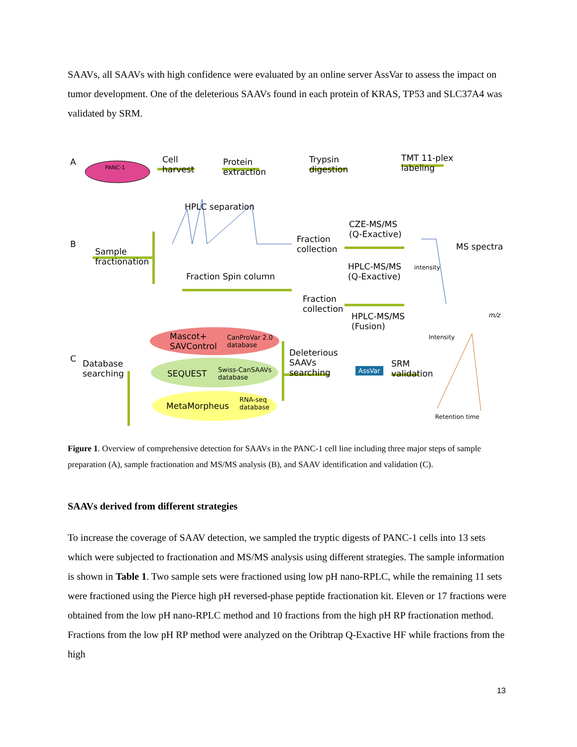SAAVs, all SAAVs with high confidence were evaluated by an online server AssVar to assess the impact on tumor development. One of the deleterious SAAVs found in each protein of KRAS, TP53 and SLC37A4 was validated by SRM.
A
PANC-1
Cell
harvest
Protein
extraction
Trypsin
digestion
TMT 11-plex
labeling
B
HPLC separation
Sample
fractionation
Fraction
collection
CZE-MS/MS
(Q-Exactive)
MS spectra
intensity
HPLC-MS/MS
(Q-Exactive)
Fraction Spin column
Fraction
collection
HPLC-MS/MS
(Fusion)
m/z
C
Database
searching
Mascot+
SAVControl
CanProVar 2.0
database
SEQUEST
Swiss-CanSAAVs
database
MetaMorpheus
RNA-seq
database
Deleterious
SAAVs
searching
AssVar
SRM
validation
Intensity
Retention time
Figure 1. Overview of comprehensive detection for SAAVs in the PANC-1 cell line including three major steps of sample preparation (A), sample fractionation and MS/MS analysis (B), and SAAV identification and validation (C).
SAAVs derived from different strategies
To increase the coverage of SAAV detection, we sampled the tryptic digests of PANC-1 cells into 13 sets which were subjected to fractionation and MS/MS analysis using different strategies. The sample information is shown in Table 1. Two sample sets were fractioned using low pH nano-RPLC, while the remaining 11 sets were fractioned using the Pierce high pH reversed-phase peptide fractionation kit. Eleven or 17 fractions were obtained from the low pH nano-RPLC method and 10 fractions from the high pH RP fractionation method. Fractions from the low pH RP method were analyzed on the Oribtrap Q-Exactive HF while fractions from the high
13